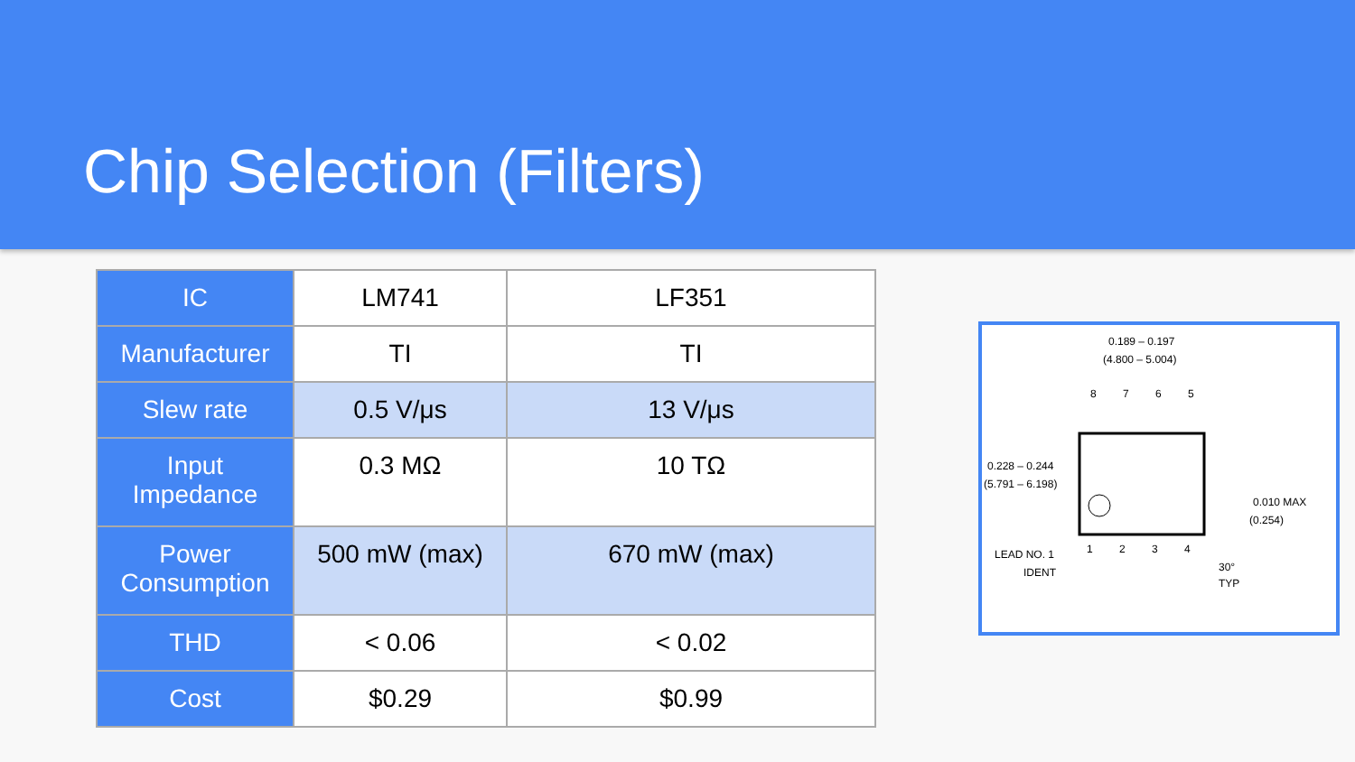Chip Selection (Filters)
| IC | LM741 | LF351 |
| Manufacturer | TI | TI |
| Slew rate | 0.5 V/μs | 13 V/μs |
| Input Impedance | 0.3 MΩ | 10 TΩ |
| Power Consumption | 500 mW (max) | 670 mW (max) |
| THD | < 0.06 | < 0.02 |
| Cost | $0.29 | $0.99 |
0.189 – 0.197
(4.800 – 5.004)
8
7
6
5
1
2
3
4
0.228 – 0.244
(5.791 – 6.198)
0.010 MAX
(0.254)
LEAD NO. 1
IDENT
30°
TYP